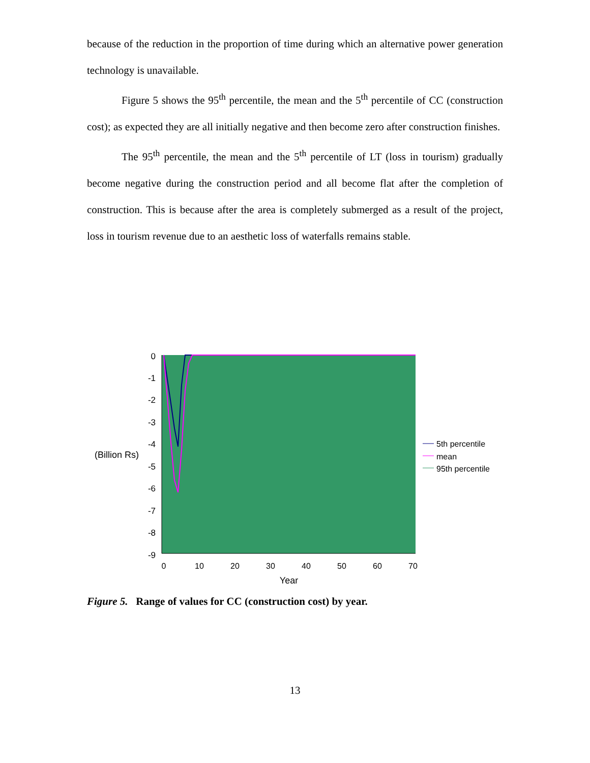because of the reduction in the proportion of time during which an alternative power generation technology is unavailable.
Figure 5 shows the 95<sup>th</sup> percentile, the mean and the 5<sup>th</sup> percentile of CC (construction cost); as expected they are all initially negative and then become zero after construction finishes.
The 95<sup>th</sup> percentile, the mean and the 5<sup>th</sup> percentile of LT (loss in tourism) gradually become negative during the construction period and all become flat after the completion of construction. This is because after the area is completely submerged as a result of the project, loss in tourism revenue due to an aesthetic loss of waterfalls remains stable.
0
-1
-2
-3
-4
-5
-6
-7
-8
-9
0
10
20
30
40
50
60
70
Year
(Billion Rs)
5th percentile
mean
95th percentile
Figure 5. Range of values for CC (construction cost) by year.
13